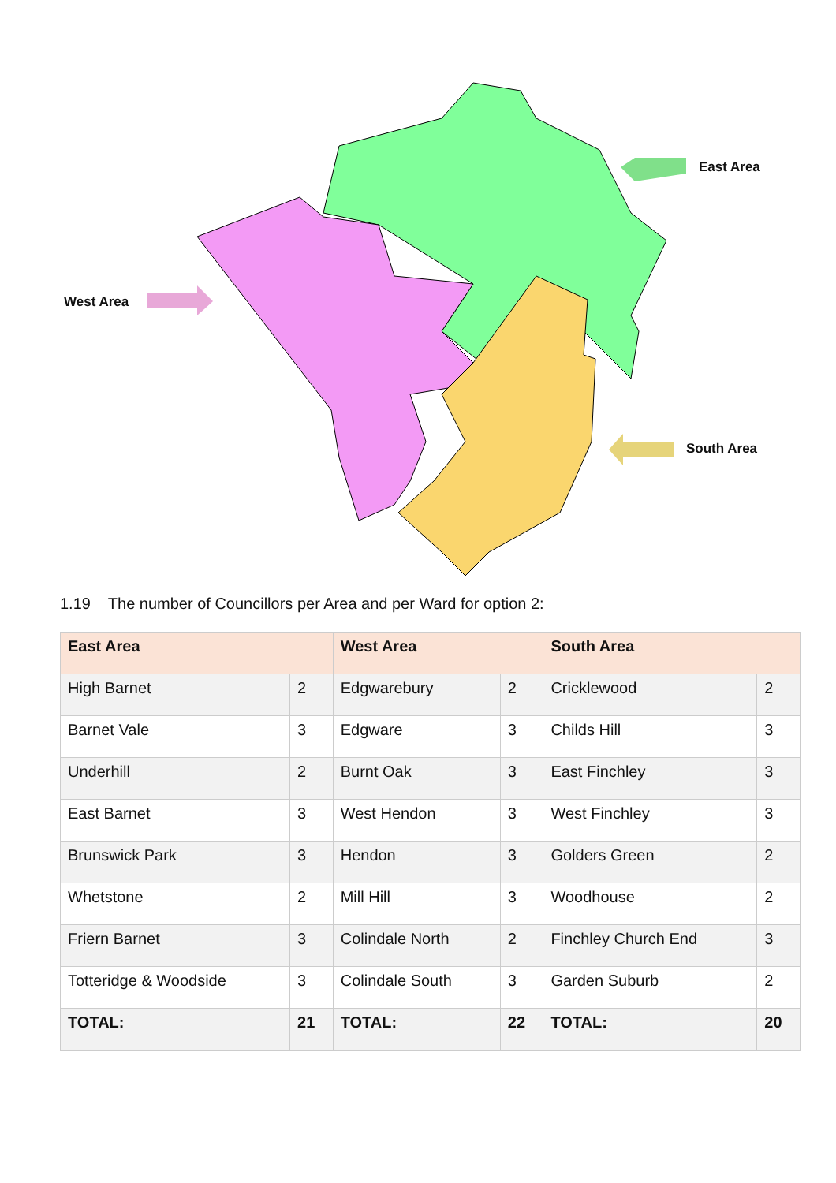East Area
West Area
South Area
1.19 The number of Councillors per Area and per Ward for option 2:
| East Area | | West Area | | South Area | |
| --- | --- | --- | --- | --- | --- |
| High Barnet | 2 | Edgwarebury | 2 | Cricklewood | 2 |
| Barnet Vale | 3 | Edgware | 3 | Childs Hill | 3 |
| Underhill | 2 | Burnt Oak | 3 | East Finchley | 3 |
| East Barnet | 3 | West Hendon | 3 | West Finchley | 3 |
| Brunswick Park | 3 | Hendon | 3 | Golders Green | 2 |
| Whetstone | 2 | Mill Hill | 3 | Woodhouse | 2 |
| Friern Barnet | 3 | Colindale North | 2 | Finchley Church End | 3 |
| Totteridge & Woodside | 3 | Colindale South | 3 | Garden Suburb | 2 |
| TOTAL: | 21 | TOTAL: | 22 | TOTAL: | 20 |